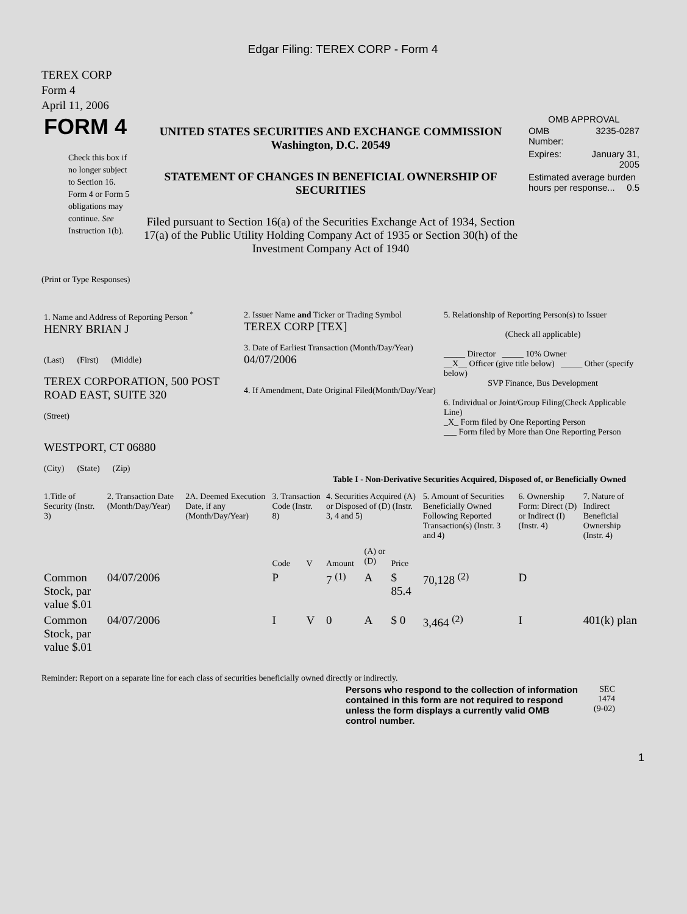Edgar Filing: TEREX CORP - Form 4
TEREX CORP
Form 4
April 11, 2006
| FORM 4 Check this box if no longer subject to Section 16. Form 4 or Form 5 obligations may continue. See Instruction 1(b). | UNITED STATES SECURITIES AND EXCHANGE COMMISSION Washington, D.C. 20549 STATEMENT OF CHANGES IN BENEFICIAL OWNERSHIP OF SECURITIES Filed pursuant to Section 16(a) of the Securities Exchange Act of 1934, Section 17(a) of the Public Utility Holding Company Act of 1935 or Section 30(h) of the Investment Company Act of 1940 | OMB APPROVAL / OMB Number: / 3235-0287 / / Expires: / January 31, 2005 / / Estimated average burden hours per response... 0.5 / / |
(Print or Type Responses)
| 1. Name and Address of Reporting Person <sup>*</sup> HENRY BRIAN J (Last) (First) (Middle) TEREX CORPORATION, 500 POST ROAD EAST, SUITE 320 (Street) WESTPORT, CT 06880 (City) (State) (Zip) | 2. Issuer Name and Ticker or Trading Symbol TEREX CORP [TEX] 3. Date of Earliest Transaction (Month/Day/Year) 04/07/2006 4. If Amendment, Date Original Filed(Month/Day/Year) | 5. Relationship of Reporting Person(s) to Issuer (Check all applicable) _____ Director _____ 10% Owner __X__ Officer (give title below) _____ Other (specify below) SVP Finance, Bus Development 6. Individual or Joint/Group Filing(Check Applicable Line) _X_ Form filed by One Reporting Person ___ Form filed by More than One Reporting Person |
Table I - Non-Derivative Securities Acquired, Disposed of, or Beneficially Owned
| 1.Title of Security (Instr. 3) | 2. Transaction Date (Month/Day/Year) | 2A. Deemed Execution Date, if any (Month/Day/Year) | 3. Transaction Code (Instr. 8) | | 4. Securities Acquired (A) or Disposed of (D) (Instr. 3, 4 and 5) | | | 5. Amount of Securities Beneficially Owned Following Reported Transaction(s) (Instr. 3 and 4) | 6. Ownership Form: Direct (D) or Indirect (I) (Instr. 4) | 7. Nature of Indirect Beneficial Ownership (Instr. 4) |
| --- | --- | --- | --- | --- | --- | --- | --- | --- | --- | --- |
| | | | Code | V | Amount | (A) or (D) | Price | | | |
| Common Stock, par value $.01 | 04/07/2006 | | P | | 7 <sup>(1)</sup> | A | $ 85.4 | 70,128 <sup>(2)</sup> | D | |
| Common Stock, par value $.01 | 04/07/2006 | | I | V | 0 | A | $ 0 | 3,464 <sup>(2)</sup> | I | 401(k) plan |
Reminder: Report on a separate line for each class of securities beneficially owned directly or indirectly.
| Persons who respond to the collection of information contained in this form are not required to respond unless the form displays a currently valid OMB control number. | SEC 1474 (9-02) |
1